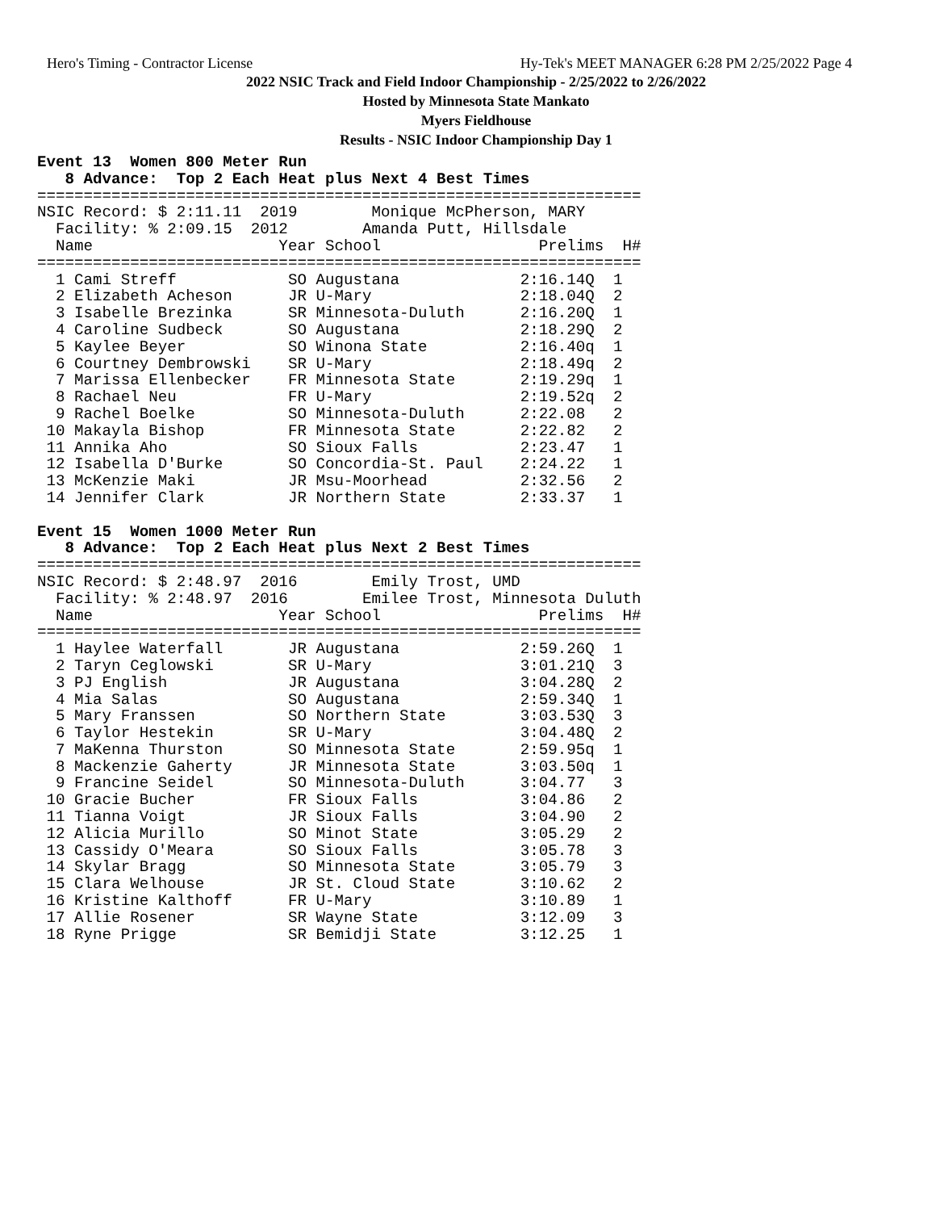Hero's Timing - Contractor License Hy-Tek's MEET MANAGER 6:28 PM 2/25/2022 Page 4
2022 NSIC Track and Field Indoor Championship - 2/25/2022 to 2/26/2022
Hosted by Minnesota State Mankato
Myers Fieldhouse
Results - NSIC Indoor Championship Day 1
Event 13  Women 800 Meter Run
   8 Advance:  Top 2 Each Heat plus Next 4 Best Times
=================================================================
NSIC Record: $ 2:11.11  2019        Monique McPherson, MARY
  Facility: % 2:09.15  2012        Amanda Putt, Hillsdale
  Name                    Year School                 Prelims  H#
=================================================================
  1 Cami Streff            SO Augustana             2:16.14Q  1
  2 Elizabeth Acheson      JR U-Mary                2:18.04Q  2
  3 Isabelle Brezinka      SR Minnesota-Duluth      2:16.20Q  1
  4 Caroline Sudbeck       SO Augustana             2:18.29Q  2
  5 Kaylee Beyer           SO Winona State          2:16.40q  1
  6 Courtney Dembrowski    SR U-Mary                2:18.49q  2
  7 Marissa Ellenbecker    FR Minnesota State       2:19.29q  1
  8 Rachael Neu            FR U-Mary                2:19.52q  2
  9 Rachel Boelke          SO Minnesota-Duluth      2:22.08   2
 10 Makayla Bishop         FR Minnesota State       2:22.82   2
 11 Annika Aho             SO Sioux Falls           2:23.47   1
 12 Isabella D'Burke       SO Concordia-St. Paul    2:24.22   1
 13 McKenzie Maki          JR Msu-Moorhead          2:32.56   2
 14 Jennifer Clark         JR Northern State        2:33.37   1

Event 15  Women 1000 Meter Run
   8 Advance:  Top 2 Each Heat plus Next 2 Best Times
=================================================================
NSIC Record: $ 2:48.97  2016        Emily Trost, UMD
  Facility: % 2:48.97  2016        Emilee Trost, Minnesota Duluth
  Name                    Year School                 Prelims  H#
=================================================================
  1 Haylee Waterfall       JR Augustana             2:59.26Q  1
  2 Taryn Ceglowski        SR U-Mary                3:01.21Q  3
  3 PJ English             JR Augustana             3:04.28Q  2
  4 Mia Salas              SO Augustana             2:59.34Q  1
  5 Mary Franssen          SO Northern State        3:03.53Q  3
  6 Taylor Hestekin        SR U-Mary                3:04.48Q  2
  7 MaKenna Thurston       SO Minnesota State       2:59.95q  1
  8 Mackenzie Gaherty      JR Minnesota State       3:03.50q  1
  9 Francine Seidel        SO Minnesota-Duluth      3:04.77   3
 10 Gracie Bucher          FR Sioux Falls           3:04.86   2
 11 Tianna Voigt           JR Sioux Falls           3:04.90   2
 12 Alicia Murillo         SO Minot State           3:05.29   2
 13 Cassidy O'Meara        SO Sioux Falls           3:05.78   3
 14 Skylar Bragg           SO Minnesota State       3:05.79   3
 15 Clara Welhouse         JR St. Cloud State       3:10.62   2
 16 Kristine Kalthoff      FR U-Mary                3:10.89   1
 17 Allie Rosener          SR Wayne State           3:12.09   3
 18 Ryne Prigge            SR Bemidji State         3:12.25   1